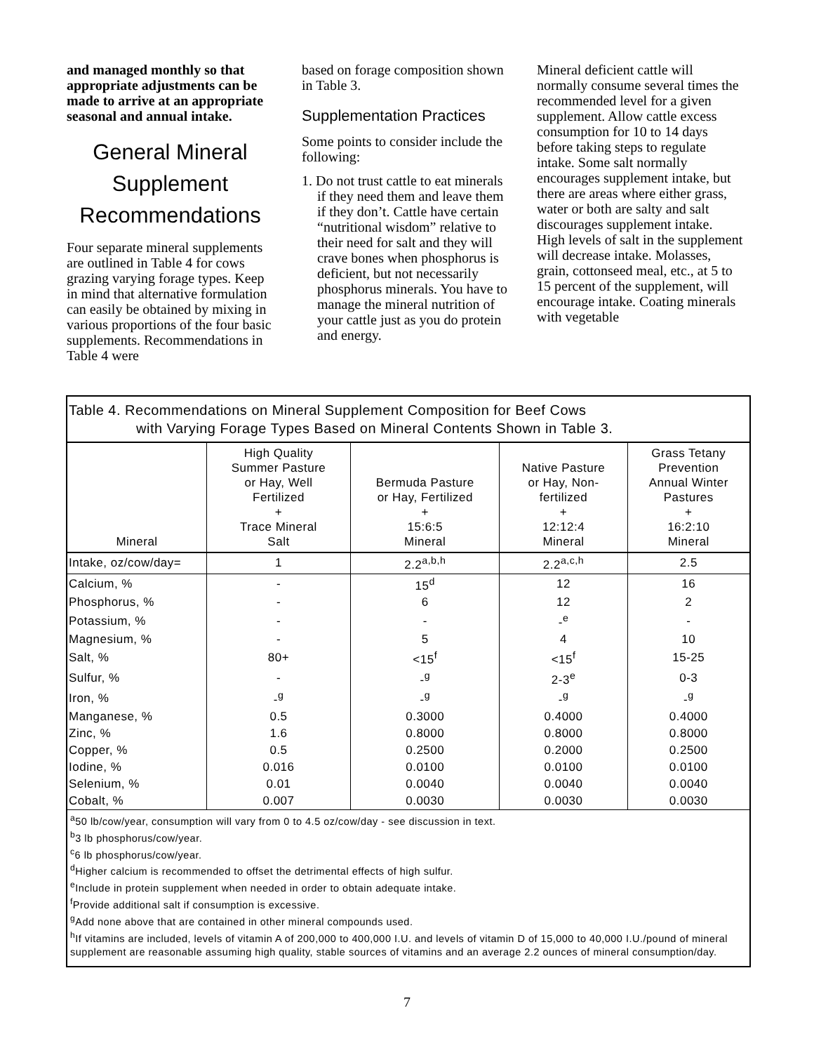and managed monthly so that appropriate adjustments can be made to arrive at an appropriate seasonal and annual intake.
General Mineral Supplement Recommendations
Four separate mineral supplements are outlined in Table 4 for cows grazing varying forage types. Keep in mind that alternative formulation can easily be obtained by mixing in various proportions of the four basic supplements. Recommendations in Table 4 were
based on forage composition shown in Table 3.
Supplementation Practices
Some points to consider include the following:
1. Do not trust cattle to eat minerals if they need them and leave them if they don’t. Cattle have certain “nutritional wisdom” relative to their need for salt and they will crave bones when phosphorus is deficient, but not necessarily phosphorus minerals. You have to manage the mineral nutrition of your cattle just as you do protein and energy.
Mineral deficient cattle will normally consume several times the recommended level for a given supplement. Allow cattle excess consumption for 10 to 14 days before taking steps to regulate intake. Some salt normally encourages supplement intake, but there are areas where either grass, water or both are salty and salt discourages supplement intake. High levels of salt in the supplement will decrease intake. Molasses, grain, cottonseed meal, etc., at 5 to 15 percent of the supplement, will encourage intake. Coating minerals with vegetable
Table 4. Recommendations on Mineral Supplement Composition for Beef Cows
with Varying Forage Types Based on Mineral Contents Shown in Table 3.
| Mineral | High Quality Summer Pasture or Hay, Well Fertilized + Trace Mineral Salt | Bermuda Pasture or Hay, Fertilized + 15:6:5 Mineral | Native Pasture or Hay, Non- fertilized + 12:12:4 Mineral | Grass Tetany Prevention Annual Winter Pastures + 16:2:10 Mineral |
| --- | --- | --- | --- | --- |
| Intake, oz/cow/day= | 1 | 2.2<sup>a,b,h</sup> | 2.2<sup>a,c,h</sup> | 2.5 |
| Calcium, % | - | 15<sup>d</sup> | 12 | 16 |
| Phosphorus, % | - | 6 | 12 | 2 |
| Potassium, % | - | - | -<sup>e</sup> | - |
| Magnesium, % | - | 5 | 4 | 10 |
| Salt, % | 80+ | <15<sup>f</sup> | <15<sup>f</sup> | 15-25 |
| Sulfur, % | - | -<sup>g</sup> | 2-3<sup>e</sup> | 0-3 |
| Iron, % | -<sup>g</sup> | -<sup>g</sup> | -<sup>g</sup> | -<sup>g</sup> |
| Manganese, % | 0.5 | 0.3000 | 0.4000 | 0.4000 |
| Zinc, % | 1.6 | 0.8000 | 0.8000 | 0.8000 |
| Copper, % | 0.5 | 0.2500 | 0.2000 | 0.2500 |
| Iodine, % | 0.016 | 0.0100 | 0.0100 | 0.0100 |
| Selenium, % | 0.01 | 0.0040 | 0.0040 | 0.0040 |
| Cobalt, % | 0.007 | 0.0030 | 0.0030 | 0.0030 |
<sup>a</sup> 50 lb/cow/year, consumption will vary from 0 to 4.5 oz/cow/day - see discussion in text.
<sup>b</sup> 3 lb phosphorus/cow/year.
<sup>c</sup> 6 lb phosphorus/cow/year.
<sup>d</sup> Higher calcium is recommended to offset the detrimental effects of high sulfur.
<sup>e</sup> Include in protein supplement when needed in order to obtain adequate intake.
<sup>f</sup> Provide additional salt if consumption is excessive.
<sup>g</sup> Add none above that are contained in other mineral compounds used.
<sup>h</sup> If vitamins are included, levels of vitamin A of 200,000 to 400,000 I.U. and levels of vitamin D of 15,000 to 40,000 I.U./pound of mineral supplement are reasonable assuming high quality, stable sources of vitamins and an average 2.2 ounces of mineral consumption/day.
7